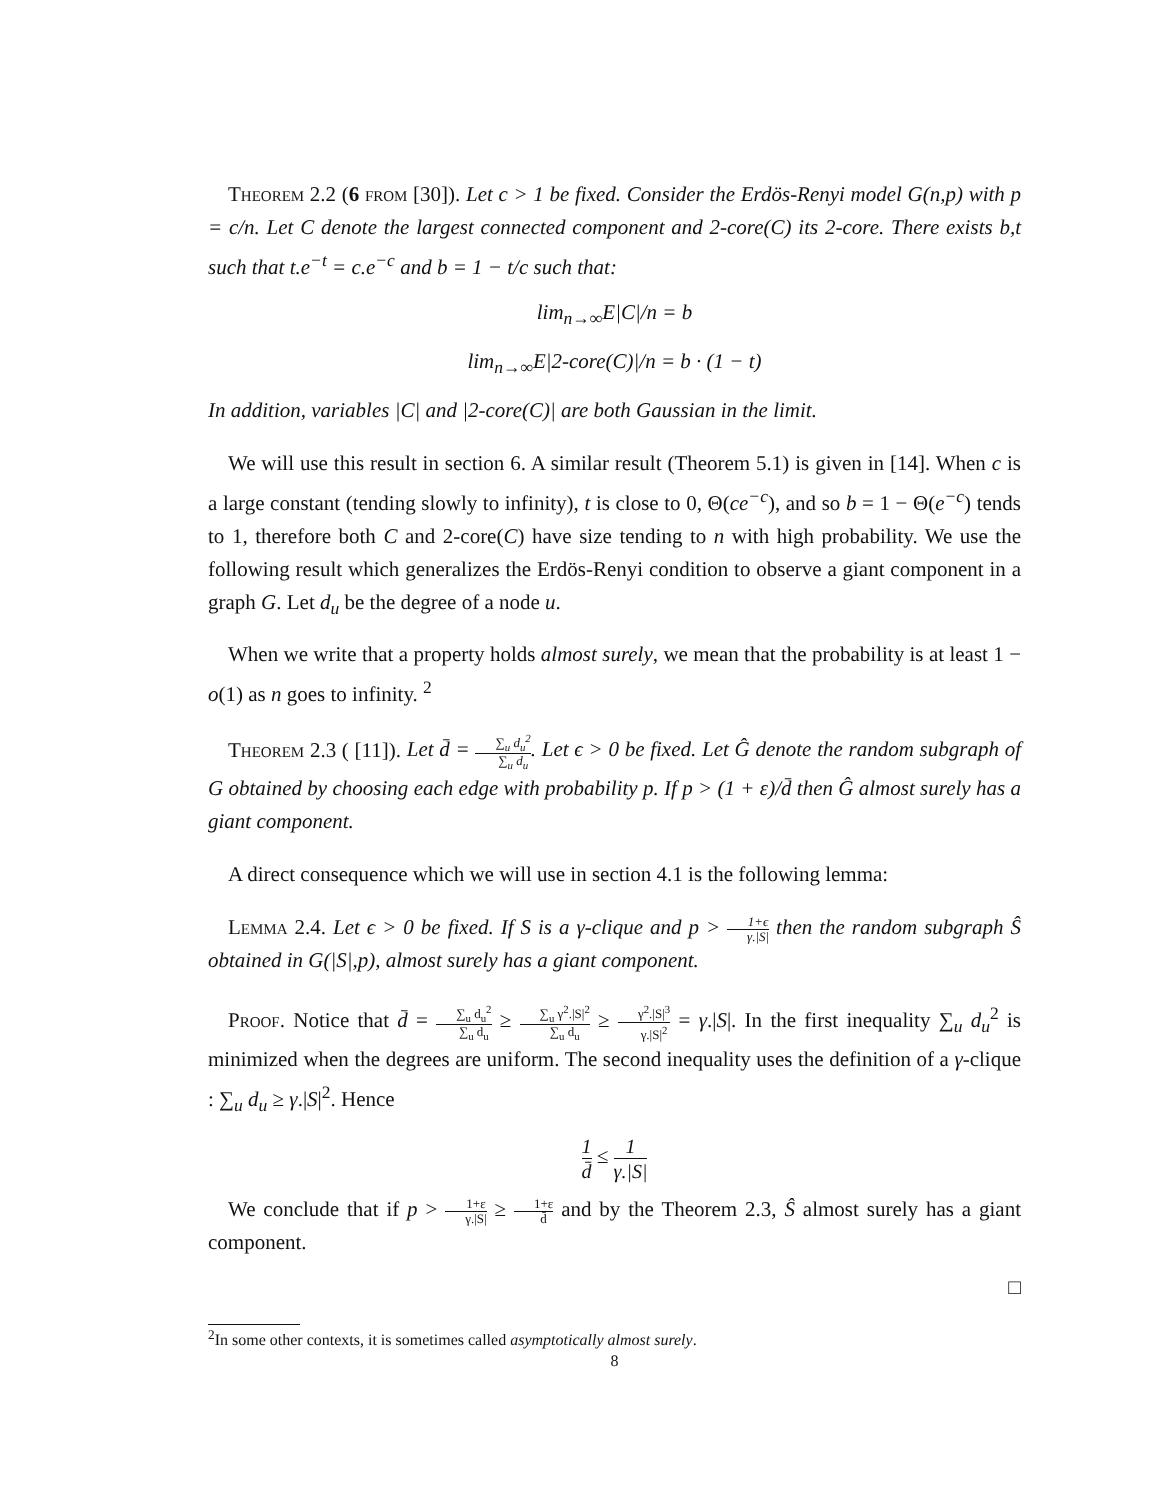Theorem 2.2 (6 from [30]). Let c > 1 be fixed. Consider the Erdös-Renyi model G(n,p) with p = c/n. Let C denote the largest connected component and 2-core(C) its 2-core. There exists b,t such that t.e<sup>−t</sup> = c.e<sup>−c</sup> and b = 1 − t/c such that:
lim<sub>n→∞</sub>E|C|/n = b
lim<sub>n→∞</sub>E|2-core(C)|/n = b · (1 − t)
In addition, variables |C| and |2-core(C)| are both Gaussian in the limit.
We will use this result in section 6. A similar result (Theorem 5.1) is given in [14]. When c is a large constant (tending slowly to infinity), t is close to 0, Θ(ce<sup>−c</sup>), and so b = 1 − Θ(e<sup>−c</sup>) tends to 1, therefore both C and 2-core(C) have size tending to n with high probability. We use the following result which generalizes the Erdös-Renyi condition to observe a giant component in a graph G. Let d<sub>u</sub> be the degree of a node u.
When we write that a property holds almost surely, we mean that the probability is at least 1 − o(1) as n goes to infinity. <sup>2</sup>
Theorem 2.3 ( [11]). Let d̄ = ∑<sub>u</sub> d<sub>u</sub><sup>2</sup> ∑<sub>u</sub> d<sub>u</sub>. Let ϵ > 0 be fixed. Let Ĝ denote the random subgraph of G obtained by choosing each edge with probability p. If p > (1 + ε)/d̄ then Ĝ almost surely has a giant component.
A direct consequence which we will use in section 4.1 is the following lemma:
Lemma 2.4. Let ϵ > 0 be fixed. If S is a γ-clique and p > 1+ϵ γ.|S| then the random subgraph Ŝ obtained in G(|S|,p), almost surely has a giant component.
Proof. Notice that d̄ = ∑<sub>u</sub> d<sub>u</sub><sup>2</sup> ∑<sub>u</sub> d<sub>u</sub> ≥ ∑<sub>u</sub> γ<sup>2</sup>.|S|<sup>2</sup> ∑<sub>u</sub> d<sub>u</sub> ≥ γ<sup>2</sup>.|S|<sup>3</sup> γ.|S|<sup>2</sup> = γ.|S|. In the first inequality ∑<sub>u</sub> d<sub>u</sub><sup>2</sup> is minimized when the degrees are uniform. The second inequality uses the definition of a γ-clique : ∑<sub>u</sub> d<sub>u</sub> ≥ γ.|S|<sup>2</sup>. Hence
1 d̄ ≤ 1 γ.|S|
We conclude that if p > 1+ε γ.|S| ≥ 1+ε d̄ and by the Theorem 2.3, Ŝ almost surely has a giant component.
□
<sup>2</sup> In some other contexts, it is sometimes called asymptotically almost surely.
8